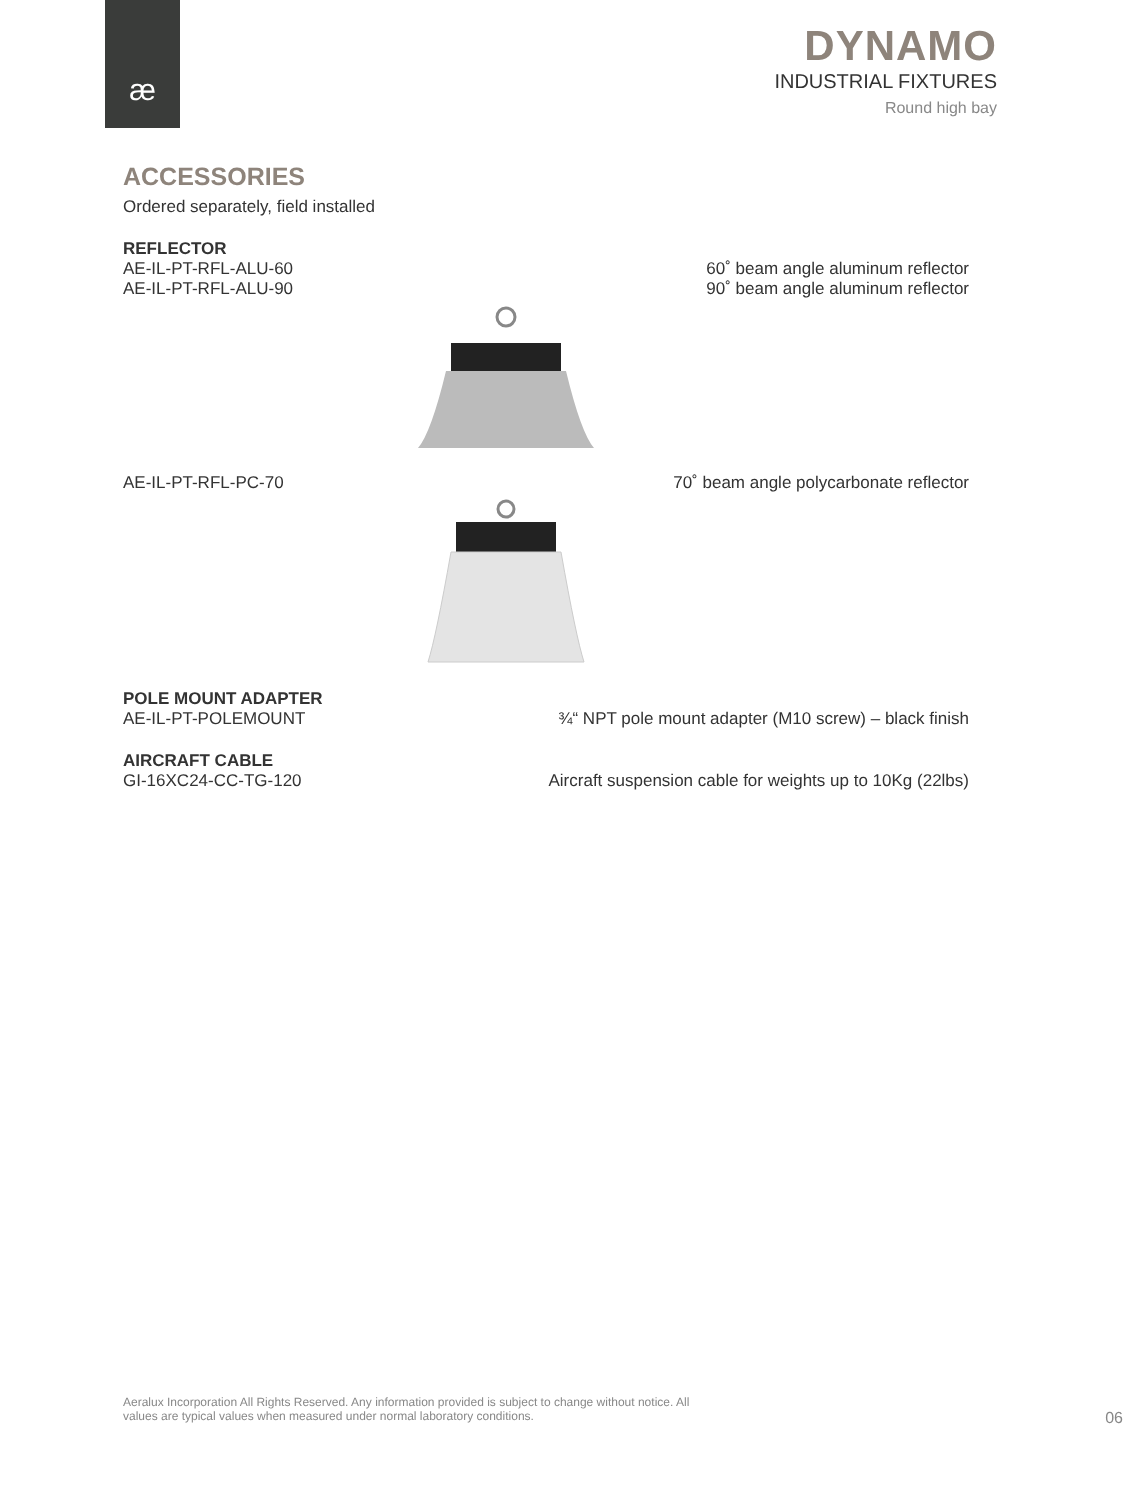æ
DYNAMO
INDUSTRIAL FIXTURES
Round high bay
ACCESSORIES
Ordered separately, field installed
REFLECTOR
AE-IL-PT-RFL-ALU-60 60˚ beam angle aluminum reflector
AE-IL-PT-RFL-ALU-90 90˚ beam angle aluminum reflector
AE-IL-PT-RFL-PC-70 70˚ beam angle polycarbonate reflector
POLE MOUNT ADAPTER
AE-IL-PT-POLEMOUNT ¾“ NPT pole mount adapter (M10 screw) – black finish
AIRCRAFT CABLE
GI-16XC24-CC-TG-120 Aircraft suspension cable for weights up to 10Kg (22lbs)
Aeralux Incorporation All Rights Reserved. Any information provided is subject to change without notice. All
values are typical values when measured under normal laboratory conditions. 06